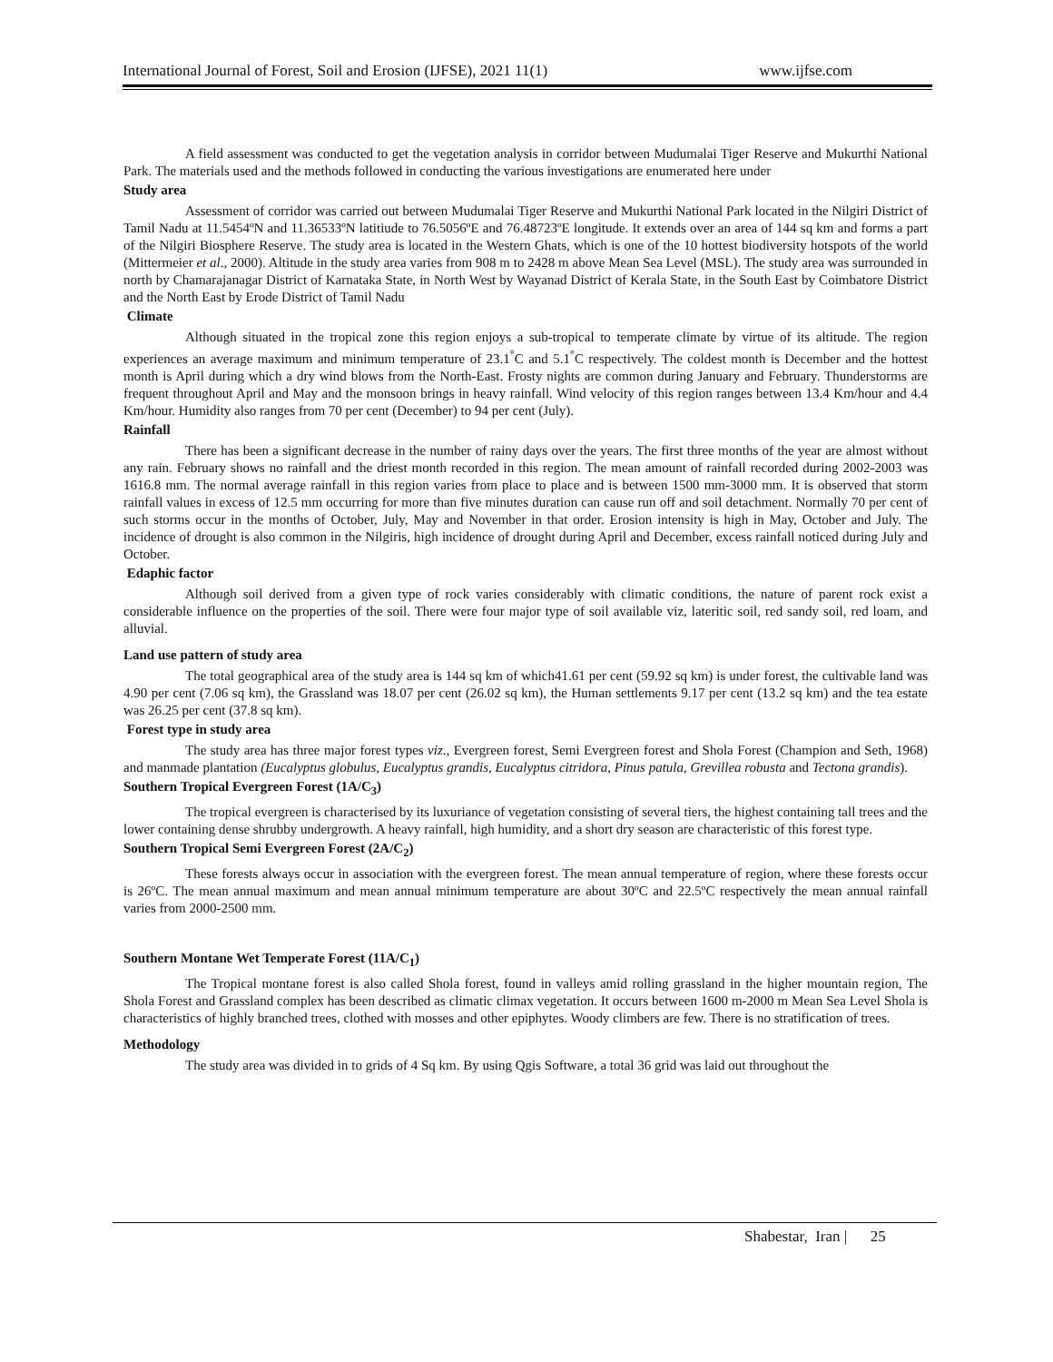International Journal of Forest, Soil and Erosion (IJFSE), 2021 11(1) www.ijfse.com
A field assessment was conducted to get the vegetation analysis in corridor between Mudumalai Tiger Reserve and Mukurthi National Park. The materials used and the methods followed in conducting the various investigations are enumerated here under
Study area
Assessment of corridor was carried out between Mudumalai Tiger Reserve and Mukurthi National Park located in the Nilgiri District of Tamil Nadu at 11.5454ºN and 11.36533ºN latitiude to 76.5056ºE and 76.48723ºE longitude. It extends over an area of 144 sq km and forms a part of the Nilgiri Biosphere Reserve. The study area is located in the Western Ghats, which is one of the 10 hottest biodiversity hotspots of the world (Mittermeier et al., 2000). Altitude in the study area varies from 908 m to 2428 m above Mean Sea Level (MSL). The study area was surrounded in north by Chamarajanagar District of Karnataka State, in North West by Wayanad District of Kerala State, in the South East by Coimbatore District and the North East by Erode District of Tamil Nadu
Climate
Although situated in the tropical zone this region enjoys a sub-tropical to temperate climate by virtue of its altitude. The region experiences an average maximum and minimum temperature of 23.1<sup>°</sup>C and 5.1<sup>°</sup>C respectively. The coldest month is December and the hottest month is April during which a dry wind blows from the North-East. Frosty nights are common during January and February. Thunderstorms are frequent throughout April and May and the monsoon brings in heavy rainfall. Wind velocity of this region ranges between 13.4 Km/hour and 4.4 Km/hour. Humidity also ranges from 70 per cent (December) to 94 per cent (July).
Rainfall
There has been a significant decrease in the number of rainy days over the years. The first three months of the year are almost without any rain. February shows no rainfall and the driest month recorded in this region. The mean amount of rainfall recorded during 2002-2003 was 1616.8 mm. The normal average rainfall in this region varies from place to place and is between 1500 mm-3000 mm. It is observed that storm rainfall values in excess of 12.5 mm occurring for more than five minutes duration can cause run off and soil detachment. Normally 70 per cent of such storms occur in the months of October, July, May and November in that order. Erosion intensity is high in May, October and July. The incidence of drought is also common in the Nilgiris, high incidence of drought during April and December, excess rainfall noticed during July and October.
Edaphic factor
Although soil derived from a given type of rock varies considerably with climatic conditions, the nature of parent rock exist a considerable influence on the properties of the soil. There were four major type of soil available viz, lateritic soil, red sandy soil, red loam, and alluvial.
Land use pattern of study area
The total geographical area of the study area is 144 sq km of which41.61 per cent (59.92 sq km) is under forest, the cultivable land was 4.90 per cent (7.06 sq km), the Grassland was 18.07 per cent (26.02 sq km), the Human settlements 9.17 per cent (13.2 sq km) and the tea estate was 26.25 per cent (37.8 sq km).
Forest type in study area
The study area has three major forest types viz., Evergreen forest, Semi Evergreen forest and Shola Forest (Champion and Seth, 1968) and manmade plantation (Eucalyptus globulus, Eucalyptus grandis, Eucalyptus citridora, Pinus patula, Grevillea robusta and Tectona grandis).
Southern Tropical Evergreen Forest (1A/C<sub>3</sub>)
The tropical evergreen is characterised by its luxuriance of vegetation consisting of several tiers, the highest containing tall trees and the lower containing dense shrubby undergrowth. A heavy rainfall, high humidity, and a short dry season are characteristic of this forest type.
Southern Tropical Semi Evergreen Forest (2A/C<sub>2</sub>)
These forests always occur in association with the evergreen forest. The mean annual temperature of region, where these forests occur is 26ºC. The mean annual maximum and mean annual minimum temperature are about 30ºC and 22.5ºC respectively the mean annual rainfall varies from 2000-2500 mm.
Southern Montane Wet Temperate Forest (11A/C<sub>1</sub>)
The Tropical montane forest is also called Shola forest, found in valleys amid rolling grassland in the higher mountain region, The Shola Forest and Grassland complex has been described as climatic climax vegetation. It occurs between 1600 m-2000 m Mean Sea Level Shola is characteristics of highly branched trees, clothed with mosses and other epiphytes. Woody climbers are few. There is no stratification of trees.
Methodology
The study area was divided in to grids of 4 Sq km. By using Qgis Software, a total 36 grid was laid out throughout the
Shabestar, Iran | 25